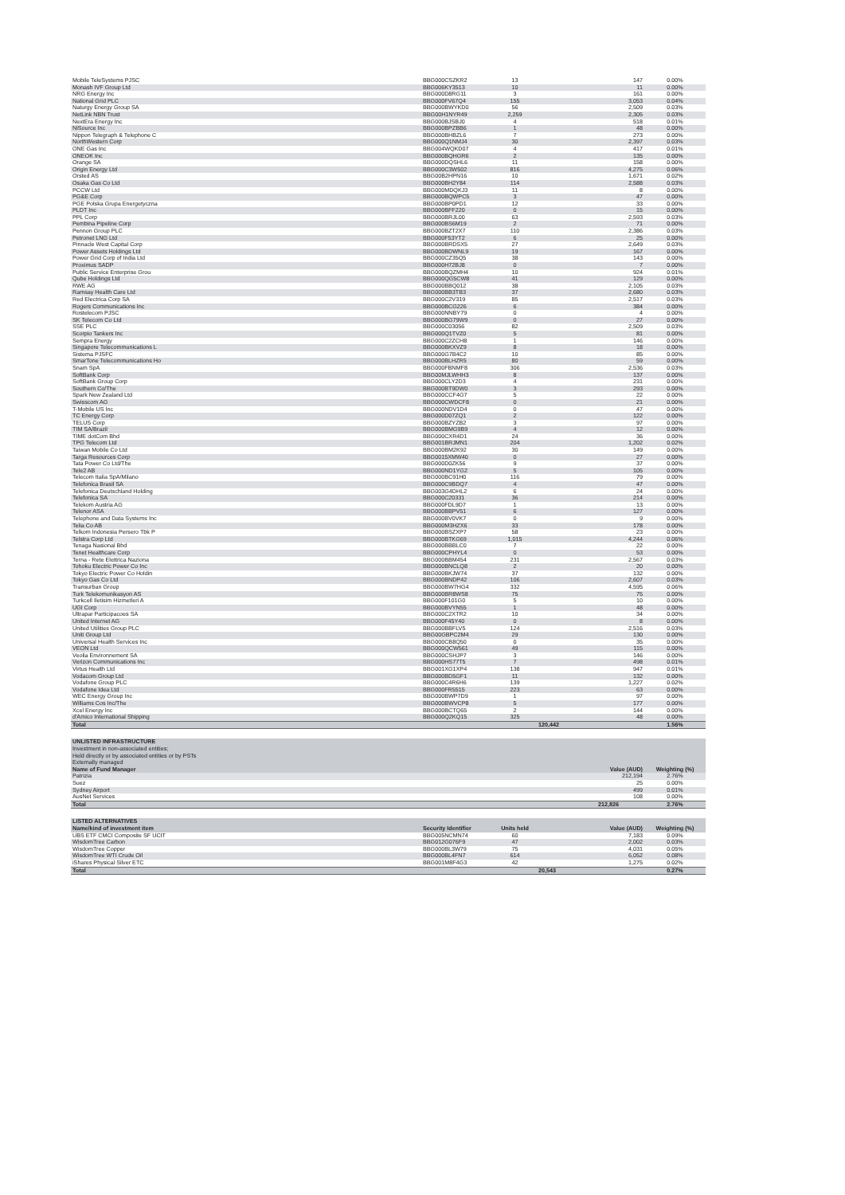| Mobile TeleSystems PJSC | BBG000CSZKR2 | 13 | 147 | 0.00% |
| Monash IVF Group Ltd | BBG006KY3513 | 10 | 11 | 0.00% |
| NRG Energy Inc | BBG000D8RG11 | 3 | 161 | 0.00% |
| National Grid PLC | BBG000FV67Q4 | 155 | 3,053 | 0.04% |
| Naturgy Energy Group SA | BBG000BWYKD0 | 56 | 2,509 | 0.03% |
| NetLink NBN Trust | BBG00H1NYR49 | 2,259 | 2,305 | 0.03% |
| NextEra Energy Inc | BBG000BJSBJ0 | 4 | 518 | 0.01% |
| NiSource Inc | BBG000BPZBB6 | 1 | 48 | 0.00% |
| Nippon Telegraph & Telephone C | BBG000BHBZL6 | 7 | 273 | 0.00% |
| NorthWestern Corp | BBG000Q1NMJ4 | 30 | 2,397 | 0.03% |
| ONE Gas Inc | BBG004WQKD07 | 4 | 417 | 0.01% |
| ONEOK Inc | BBG000BQHGR6 | 2 | 135 | 0.00% |
| Orange SA | BBG000DQSHL6 | 11 | 158 | 0.00% |
| Origin Energy Ltd | BBG000C3W502 | 816 | 4,275 | 0.06% |
| Orsted AS | BBG00B2HPN16 | 10 | 1,671 | 0.02% |
| Osaka Gas Co Ltd | BBG000BH2Y84 | 114 | 2,588 | 0.03% |
| PCCW Ltd | BBG000MDQKJ3 | 11 | 8 | 0.00% |
| PG&E Corp | BBG000BQWPC5 | 3 | 47 | 0.00% |
| PGE Polska Grupa Energetyczna | BBG000BP0PD1 | 12 | 33 | 0.00% |
| PLDT Inc | BBG000BFF220 | 0 | 15 | 0.00% |
| PPL Corp | BBG000BRJL00 | 63 | 2,593 | 0.03% |
| Pembina Pipeline Corp | BBG000BS6M19 | 2 | 71 | 0.00% |
| Pennon Group PLC | BBG000BZT2X7 | 110 | 2,386 | 0.03% |
| Petronet LNG Ltd | BBG000F53YT2 | 6 | 25 | 0.00% |
| Pinnacle West Capital Corp | BBG000BRDSX5 | 27 | 2,649 | 0.03% |
| Power Assets Holdings Ltd | BBG000BDWNL9 | 19 | 167 | 0.00% |
| Power Grid Corp of India Ltd | BBG000CZ35Q5 | 38 | 143 | 0.00% |
| Proximus SADP | BBG000H72BJ8 | 0 | 7 | 0.00% |
| Public Service Enterprise Grou | BBG000BQZMH4 | 10 | 924 | 0.01% |
| Qube Holdings Ltd | BBG000QG5CW8 | 41 | 129 | 0.00% |
| RWE AG | BBG000BBQ012 | 38 | 2,105 | 0.03% |
| Ramsay Health Care Ltd | BBG000BB3TB3 | 37 | 2,680 | 0.03% |
| Red Electrica Corp SA | BBG000C2V319 | 85 | 2,517 | 0.03% |
| Rogers Communications Inc | BBG000BCG226 | 6 | 384 | 0.00% |
| Rostelecom PJSC | BBG000NNBY79 | 0 | 4 | 0.00% |
| SK Telecom Co Ltd | BBG000BG79W9 | 0 | 27 | 0.00% |
| SSE PLC | BBG000C03056 | 82 | 2,509 | 0.03% |
| Scorpio Tankers Inc | BBG000Q1TVZ0 | 5 | 81 | 0.00% |
| Sempra Energy | BBG000C2ZCH8 | 1 | 146 | 0.00% |
| Singapore Telecommunications L | BBG000BKXVZ9 | 8 | 18 | 0.00% |
| Sistema PJSFC | BBG000G7B4C2 | 10 | 85 | 0.00% |
| SmarTone Telecommunications Ho | BBG000BLHZR5 | 80 | 59 | 0.00% |
| Snam SpA | BBG000FBNMF8 | 306 | 2,536 | 0.03% |
| SoftBank Corp | BBG00MJLWHH3 | 8 | 137 | 0.00% |
| SoftBank Group Corp | BBG000CLY2D3 | 4 | 231 | 0.00% |
| Southern Co/The | BBG000BT9DW0 | 3 | 293 | 0.00% |
| Spark New Zealand Ltd | BBG000CCF4G7 | 5 | 22 | 0.00% |
| Swisscom AG | BBG000CWDCF8 | 0 | 21 | 0.00% |
| T-Mobile US Inc | BBG000NDV1D4 | 0 | 47 | 0.00% |
| TC Energy Corp | BBG000D07ZQ1 | 2 | 122 | 0.00% |
| TELUS Corp | BBG000BZYZB2 | 3 | 97 | 0.00% |
| TIM SA/Brazil | BBG000BMG9B9 | 4 | 12 | 0.00% |
| TIME dotCom Bhd | BBG000CXR4D1 | 24 | 36 | 0.00% |
| TPG Telecom Ltd | BBG001BRJMN1 | 204 | 1,202 | 0.02% |
| Taiwan Mobile Co Ltd | BBG000BM2K92 | 30 | 149 | 0.00% |
| Targa Resources Corp | BBG0015XMW40 | 0 | 27 | 0.00% |
| Tata Power Co Ltd/The | BBG000D0ZK56 | 9 | 37 | 0.00% |
| Tele2 AB | BBG000ND1YG2 | 5 | 105 | 0.00% |
| Telecom Italia SpA/Milano | BBG000BC91H0 | 116 | 79 | 0.00% |
| Telefonica Brasil SA | BBG000C9BDQ7 | 4 | 47 | 0.00% |
| Telefonica Deutschland Holding | BBG003G4DHL2 | 6 | 24 | 0.00% |
| Telefonica SA | BBG000C20331 | 36 | 214 | 0.00% |
| Telekom Austria AG | BBG000FDL9D7 | 1 | 13 | 0.00% |
| Telenor ASA | BBG000BBPV51 | 6 | 127 | 0.00% |
| Telephone and Data Systems Inc | BBG000BV0VK7 | 0 | 9 | 0.00% |
| Telia Co AB | BBG000M3HZX6 | 33 | 178 | 0.00% |
| Telkom Indonesia Persero Tbk P | BBG000BSZXP7 | 58 | 23 | 0.00% |
| Telstra Corp Ltd | BBG000BTKG69 | 1,015 | 4,244 | 0.06% |
| Tenaga Nasional Bhd | BBG000BBBLC0 | 7 | 22 | 0.00% |
| Tenet Healthcare Corp | BBG000CPHYL4 | 0 | 53 | 0.00% |
| Terna - Rete Elettrica Naziona | BBG000BBM454 | 231 | 2,567 | 0.03% |
| Tohoku Electric Power Co Inc | BBG000BNCLQ8 | 2 | 20 | 0.00% |
| Tokyo Electric Power Co Holdin | BBG000BKJW74 | 37 | 132 | 0.00% |
| Tokyo Gas Co Ltd | BBG000BNDP42 | 106 | 2,607 | 0.03% |
| Transurban Group | BBG000BW7HG4 | 332 | 4,595 | 0.06% |
| Turk Telekomunikasyon AS | BBG000BR8WS8 | 75 | 75 | 0.00% |
| Turkcell Iletisim Hizmetleri A | BBG000F101G0 | 5 | 10 | 0.00% |
| UGI Corp | BBG000BVYN55 | 1 | 48 | 0.00% |
| Ultrapar Participacoes SA | BBG000C2XTR2 | 10 | 34 | 0.00% |
| United Internet AG | BBG000F45Y40 | 0 | 8 | 0.00% |
| United Utilities Group PLC | BBG000BBFLV5 | 124 | 2,516 | 0.03% |
| Uniti Group Ltd | BBG00GBPC2M4 | 29 | 130 | 0.00% |
| Universal Health Services Inc | BBG000CB8Q50 | 0 | 35 | 0.00% |
| VEON Ltd | BBG000QCW561 | 49 | 115 | 0.00% |
| Veolia Environnement SA | BBG000CSHJP7 | 3 | 146 | 0.00% |
| Verizon Communications Inc | BBG000HS77T5 | 7 | 498 | 0.01% |
| Virtus Health Ltd | BBG001XG1XP4 | 138 | 947 | 0.01% |
| Vodacom Group Ltd | BBG000BD5GF1 | 11 | 132 | 0.00% |
| Vodafone Group PLC | BBG000C4R6H6 | 139 | 1,227 | 0.02% |
| Vodafone Idea Ltd | BBG000FR5515 | 223 | 63 | 0.00% |
| WEC Energy Group Inc | BBG000BWP7D9 | 1 | 97 | 0.00% |
| Williams Cos Inc/The | BBG000BWVCP8 | 5 | 177 | 0.00% |
| Xcel Energy Inc | BBG000BCTQ65 | 2 | 144 | 0.00% |
| d'Amico International Shipping | BBG000Q2KQ15 | 325 | 48 | 0.00% |
| Total | | | 120,442 | 1.56% |
| UNLISTED INFRASTRUCTURE | | |
| Investment in non-associated entities; | | |
| Held directly or by associated entities or by PSTs | | |
| Externally managed | | |
| Name of Fund Manager | Value (AUD) | Weighting (%) |
| Patrizia | 212,194 | 2.76% |
| Suez | 25 | 0.00% |
| Sydney Airport | 499 | 0.01% |
| AusNet Services | 108 | 0.00% |
| Total | 212,826 | 2.76% |
| LISTED ALTERNATIVES | | | | |
| Name/kind of investment item | Security Identifier | Units held | Value (AUD) | Weighting (%) |
| UBS ETF CMCI Composite SF UCIT | BBG005NCMN74 | 60 | 7,183 | 0.09% |
| WisdomTree Carbon | BBG012G076F9 | 47 | 2,002 | 0.03% |
| WisdomTree Copper | BBG000BL3W79 | 75 | 4,031 | 0.05% |
| WisdomTree WTI Crude Oil | BBG000BL4FN7 | 614 | 6,052 | 0.08% |
| iShares Physical Silver ETC | BBG001M8F4G3 | 42 | 1,275 | 0.02% |
| Total | | | 20,543 | 0.27% |